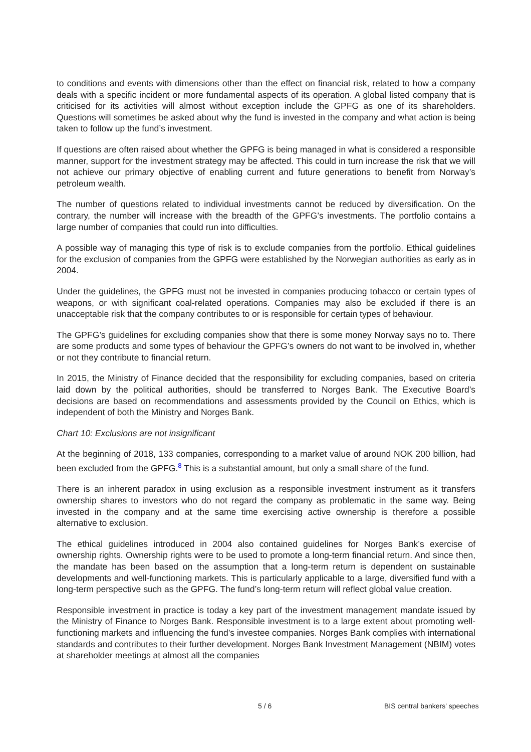to conditions and events with dimensions other than the effect on financial risk, related to how a company deals with a specific incident or more fundamental aspects of its operation. A global listed company that is criticised for its activities will almost without exception include the GPFG as one of its shareholders. Questions will sometimes be asked about why the fund is invested in the company and what action is being taken to follow up the fund’s investment.
If questions are often raised about whether the GPFG is being managed in what is considered a responsible manner, support for the investment strategy may be affected. This could in turn increase the risk that we will not achieve our primary objective of enabling current and future generations to benefit from Norway’s petroleum wealth.
The number of questions related to individual investments cannot be reduced by diversification. On the contrary, the number will increase with the breadth of the GPFG’s investments. The portfolio contains a large number of companies that could run into difficulties.
A possible way of managing this type of risk is to exclude companies from the portfolio. Ethical guidelines for the exclusion of companies from the GPFG were established by the Norwegian authorities as early as in 2004.
Under the guidelines, the GPFG must not be invested in companies producing tobacco or certain types of weapons, or with significant coal-related operations. Companies may also be excluded if there is an unacceptable risk that the company contributes to or is responsible for certain types of behaviour.
The GPFG’s guidelines for excluding companies show that there is some money Norway says no to. There are some products and some types of behaviour the GPFG’s owners do not want to be involved in, whether or not they contribute to financial return.
In 2015, the Ministry of Finance decided that the responsibility for excluding companies, based on criteria laid down by the political authorities, should be transferred to Norges Bank. The Executive Board’s decisions are based on recommendations and assessments provided by the Council on Ethics, which is independent of both the Ministry and Norges Bank.
Chart 10: Exclusions are not insignificant
At the beginning of 2018, 133 companies, corresponding to a market value of around NOK 200 billion, had been excluded from the GPFG.<sup>8</sup> This is a substantial amount, but only a small share of the fund.
There is an inherent paradox in using exclusion as a responsible investment instrument as it transfers ownership shares to investors who do not regard the company as problematic in the same way. Being invested in the company and at the same time exercising active ownership is therefore a possible alternative to exclusion.
The ethical guidelines introduced in 2004 also contained guidelines for Norges Bank’s exercise of ownership rights. Ownership rights were to be used to promote a long-term financial return. And since then, the mandate has been based on the assumption that a long-term return is dependent on sustainable developments and well-functioning markets. This is particularly applicable to a large, diversified fund with a long-term perspective such as the GPFG. The fund’s long-term return will reflect global value creation.
Responsible investment in practice is today a key part of the investment management mandate issued by the Ministry of Finance to Norges Bank. Responsible investment is to a large extent about promoting well-functioning markets and influencing the fund’s investee companies. Norges Bank complies with international standards and contributes to their further development. Norges Bank Investment Management (NBIM) votes at shareholder meetings at almost all the companies
5 / 6 BIS central bankers' speeches